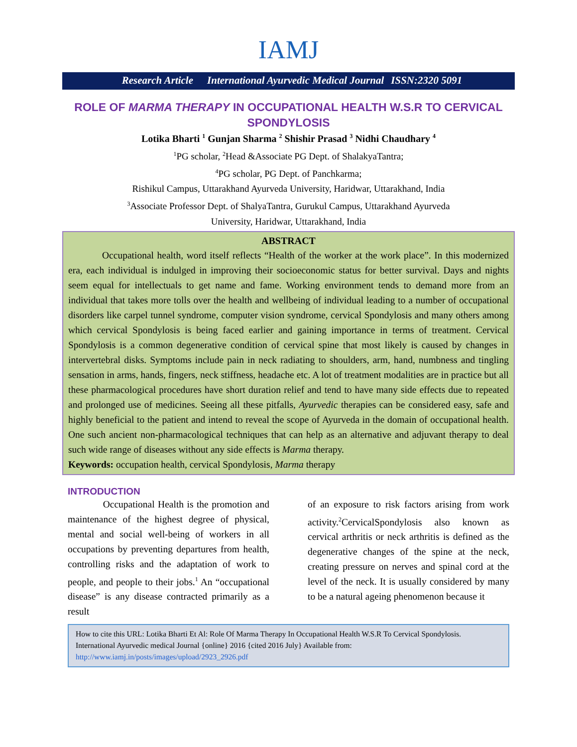IAMJ
Research Article International Ayurvedic Medical Journal ISSN:2320 5091
ROLE OF MARMA THERAPY IN OCCUPATIONAL HEALTH W.S.R TO CERVICAL SPONDYLOSIS
Lotika Bharti <sup>1</sup> Gunjan Sharma <sup>2</sup> Shishir Prasad <sup>3</sup> Nidhi Chaudhary <sup>4</sup>
<sup>1</sup> PG scholar, <sup>2</sup>Head &Associate PG Dept. of ShalakyaTantra;
<sup>4</sup> PG scholar, PG Dept. of Panchkarma;
Rishikul Campus, Uttarakhand Ayurveda University, Haridwar, Uttarakhand, India
<sup>3</sup> Associate Professor Dept. of ShalyaTantra, Gurukul Campus, Uttarakhand Ayurveda
University, Haridwar, Uttarakhand, India
ABSTRACT
Occupational health, word itself reflects “Health of the worker at the work place”. In this modernized era, each individual is indulged in improving their socioeconomic status for better survival. Days and nights seem equal for intellectuals to get name and fame. Working environment tends to demand more from an individual that takes more tolls over the health and wellbeing of individual leading to a number of occupational disorders like carpel tunnel syndrome, computer vision syndrome, cervical Spondylosis and many others among which cervical Spondylosis is being faced earlier and gaining importance in terms of treatment. Cervical Spondylosis is a common degenerative condition of cervical spine that most likely is caused by changes in intervertebral disks. Symptoms include pain in neck radiating to shoulders, arm, hand, numbness and tingling sensation in arms, hands, fingers, neck stiffness, headache etc. A lot of treatment modalities are in practice but all these pharmacological procedures have short duration relief and tend to have many side effects due to repeated and prolonged use of medicines. Seeing all these pitfalls, Ayurvedic therapies can be considered easy, safe and highly beneficial to the patient and intend to reveal the scope of Ayurveda in the domain of occupational health. One such ancient non-pharmacological techniques that can help as an alternative and adjuvant therapy to deal such wide range of diseases without any side effects is Marma therapy.
Keywords: occupation health, cervical Spondylosis, Marma therapy
INTRODUCTION
Occupational Health is the promotion and maintenance of the highest degree of physical, mental and social well-being of workers in all occupations by preventing departures from health, controlling risks and the adaptation of work to people, and people to their jobs.<sup>1</sup> An “occupational disease” is any disease contracted primarily as a result
of an exposure to risk factors arising from work activity.<sup>2</sup>CervicalSpondylosis also known as cervical arthritis or neck arthritis is defined as the degenerative changes of the spine at the neck, creating pressure on nerves and spinal cord at the level of the neck. It is usually considered by many to be a natural ageing phenomenon because it
How to cite this URL: Lotika Bharti Et Al: Role Of Marma Therapy In Occupational Health W.S.R To Cervical Spondylosis. International Ayurvedic medical Journal {online} 2016 {cited 2016 July} Available from: http://www.iamj.in/posts/images/upload/2923_2926.pdf